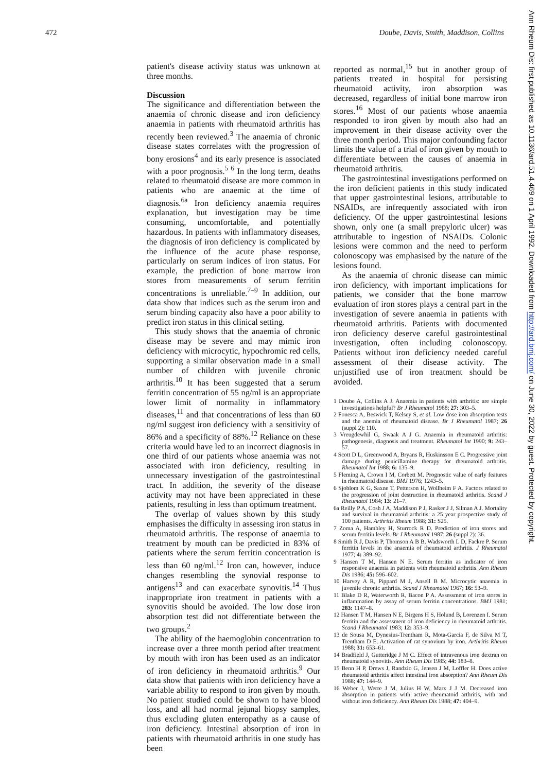472 Doube, Davis, Smith, Maddison, Collins
Ann Rheum Dis: first published as 10.1136/ard.51.4.469 on 1 April 1992. Downloaded from http://ard.bmj.com/ on June 30, 2022 by guest. Protected by copyright.
patient's disease activity status was unknown at three months.
Discussion
The significance and differentiation between the anaemia of chronic disease and iron deficiency anaemia in patients with rheumatoid arthritis has recently been reviewed.<sup>3</sup> The anaemia of chronic disease states correlates with the progression of bony erosions<sup>4</sup> and its early presence is associated with a poor prognosis.<sup>5 6</sup> In the long term, deaths related to rheumatoid disease are more common in patients who are anaemic at the time of diagnosis.<sup>6a</sup> Iron deficiency anaemia requires explanation, but investigation may be time consuming, uncomfortable, and potentially hazardous. In patients with inflammatory diseases, the diagnosis of iron deficiency is complicated by the influence of the acute phase response, particularly on serum indices of iron status. For example, the prediction of bone marrow iron stores from measurements of serum ferritin concentrations is unreliable.<sup>7–9</sup> In addition, our data show that indices such as the serum iron and serum binding capacity also have a poor ability to predict iron status in this clinical setting.
This study shows that the anaemia of chronic disease may be severe and may mimic iron deficiency with microcytic, hypochromic red cells, supporting a similar observation made in a small number of children with juvenile chronic arthritis.<sup>10</sup> It has been suggested that a serum ferritin concentration of 55 ng/ml is an appropriate lower limit of normality in inflammatory diseases,<sup>11</sup> and that concentrations of less than 60 ng/ml suggest iron deficiency with a sensitivity of 86% and a specificity of 88%.<sup>12</sup> Reliance on these criteria would have led to an incorrect diagnosis in one third of our patients whose anaemia was not associated with iron deficiency, resulting in unnecessary investigation of the gastrointestinal tract. In addition, the severity of the disease activity may not have been appreciated in these patients, resulting in less than optimum treatment.
The overlap of values shown by this study emphasises the difficulty in assessing iron status in rheumatoid arthritis. The response of anaemia to treatment by mouth can be predicted in 83% of patients where the serum ferritin concentration is less than 60 ng/ml.<sup>12</sup> Iron can, however, induce changes resembling the synovial response to antigens<sup>13</sup> and can exacerbate synovitis.<sup>14</sup> Thus inappropriate iron treatment in patients with a synovitis should be avoided. The low dose iron absorption test did not differentiate between the two groups.<sup>2</sup>
The ability of the haemoglobin concentration to increase over a three month period after treatment by mouth with iron has been used as an indicator of iron deficiency in rheumatoid arthritis.<sup>9</sup> Our data show that patients with iron deficiency have a variable ability to respond to iron given by mouth. No patient studied could be shown to have blood loss, and all had normal jejunal biopsy samples, thus excluding gluten enteropathy as a cause of iron deficiency. Intestinal absorption of iron in patients with rheumatoid arthritis in one study has been
reported as normal,<sup>15</sup> but in another group of patients treated in hospital for persisting rheumatoid activity, iron absorption was decreased, regardless of initial bone marrow iron stores.<sup>16</sup> Most of our patients whose anaemia responded to iron given by mouth also had an improvement in their disease activity over the three month period. This major confounding factor limits the value of a trial of iron given by mouth to differentiate between the causes of anaemia in rheumatoid arthritis.
The gastrointestinal investigations performed on the iron deficient patients in this study indicated that upper gastrointestinal lesions, attributable to NSAIDs, are infrequently associated with iron deficiency. Of the upper gastrointestinal lesions shown, only one (a small prepyloric ulcer) was attributable to ingestion of NSAIDs. Colonic lesions were common and the need to perform colonoscopy was emphasised by the nature of the lesions found.
As the anaemia of chronic disease can mimic iron deficiency, with important implications for patients, we consider that the bone marrow evaluation of iron stores plays a central part in the investigation of severe anaemia in patients with rheumatoid arthritis. Patients with documented iron deficiency deserve careful gastrointestinal investigation, often including colonoscopy. Patients without iron deficiency needed careful assessment of their disease activity. The unjustified use of iron treatment should be avoided.
1 Doube A, Collins A J. Anaemia in patients with arthritis: are simple investigations helpful? Br J Rheumatol 1988; 27: 303–5.
2 Fonesca A, Beswick T, Kelsey S, et al. Low dose iron absorption tests and the anemia of rheumatoid disease. Br J Rheumatol 1987; 26 (suppl 2): 110.
3 Vreugdewhil G, Swaak A J G. Anaemia in rheumatoid arthritis: pathogenesis, diagnosis and treatment. Rheumatol Int 1990; 9: 243–57.
4 Scott D L, Greenwood A, Bryans R, Huskinsson E C. Progressive joint damage during penicillamine therapy for rheumatoid arthritis. Rheumatol Int 1988; 6: 135–9.
5 Fleming A, Crown I M, Corbett M. Prognostic value of early features in rheumatoid disease. BMJ 1976; 1243–5.
6 Sjoblom K G, Saxne T, Petterson H, Wollheim F A. Factors related to the progression of joint destruction in rheumatoid arthritis. Scand J Rheumatol 1984; 13: 21–7.
6a Reilly P A, Cosh J A, Maddison P J, Rasker J J, Silman A J. Mortality and survival in rheumatoid arthritis: a 25 year prospective study of 100 patients. Arthritis Rheum 1988; 31: S25.
7 Zoma A, Hambley H, Sturrock R D. Prediction of iron stores and serum ferritin levels. Br J Rheumatol 1987; 26 (suppl 2): 36.
8 Smith R J, Davis P, Thomson A B B, Wadsworth L D, Fackre P. Serum ferritin levels in the anaemia of rheumatoid arthritis. J Rheumatol 1977; 4: 389–92.
9 Hansen T M, Hansen N E. Serum ferritin as indicator of iron responsive anaemia in patients with rheumatoid arthritis. Ann Rheum Dis 1986; 45: 596–602.
10 Harvey A R, Pippard M J, Ansell B M. Microcytic anaemia in juvenile chronic arthritis. Scand J Rheumatol 1967; 16: 53–9.
11 Blake D R, Waterworth R, Bacon P A. Assessment of iron stores in inflammation by assay of serum ferritin concentrations. BMJ 1981; 283: 1147–8.
12 Hansen T M, Hansen N E, Birgens H S, Holund B, Lorenzen I. Serum ferritin and the assessment of iron deficiency in rheumatoid arthritis. Scand J Rheumatol 1983; 12: 353–9.
13 de Sousa M, Dynesius-Trentham R, Mota-Garcia F, de Silva M T, Trentham D E. Activation of rat synovium by iron. Arthritis Rheum 1988; 31: 653–61.
14 Bradfield J, Gutteridge J M C. Effect of intravenous iron dextran on rheumatoid synovitis. Ann Rheum Dis 1985; 44: 183–8.
15 Benn H P, Drews J, Randzio G, Jensen J M, Loffler H. Does active rheumatoid arthritis affect intestinal iron absorption? Ann Rheum Dis 1988; 47: 144–9.
16 Weber J, Werre J M, Julius H W, Marx J J M. Decreased iron absorption in patients with active rheumatoid arthritis, with and without iron deficiency. Ann Rheum Dis 1988; 47: 404–9.